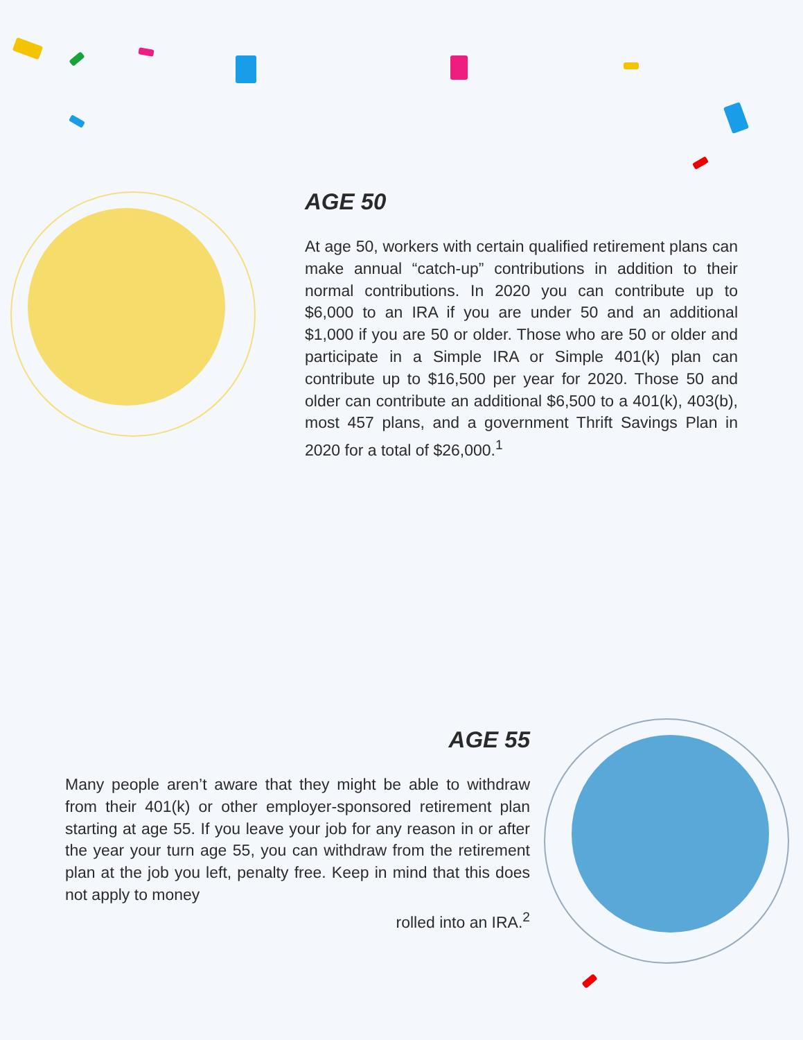AGE 50
At age 50, workers with certain qualified retirement plans can make annual “catch-up” contributions in addition to their normal contributions. In 2020 you can contribute up to $6,000 to an IRA if you are under 50 and an additional $1,000 if you are 50 or older. Those who are 50 or older and participate in a Simple IRA or Simple 401(k) plan can contribute up to $16,500 per year for 2020. Those 50 and older can contribute an additional $6,500 to a 401(k), 403(b), most 457 plans, and a government Thrift Savings Plan in 2020 for a total of $26,000.<sup>1</sup>
AGE 55
Many people aren’t aware that they might be able to withdraw from their 401(k) or other employer-sponsored retirement plan starting at age 55. If you leave your job for any reason in or after the year your turn age 55, you can withdraw from the retirement plan at the job you left, penalty free. Keep in mind that this does not apply to money
rolled into an IRA.<sup>2</sup>